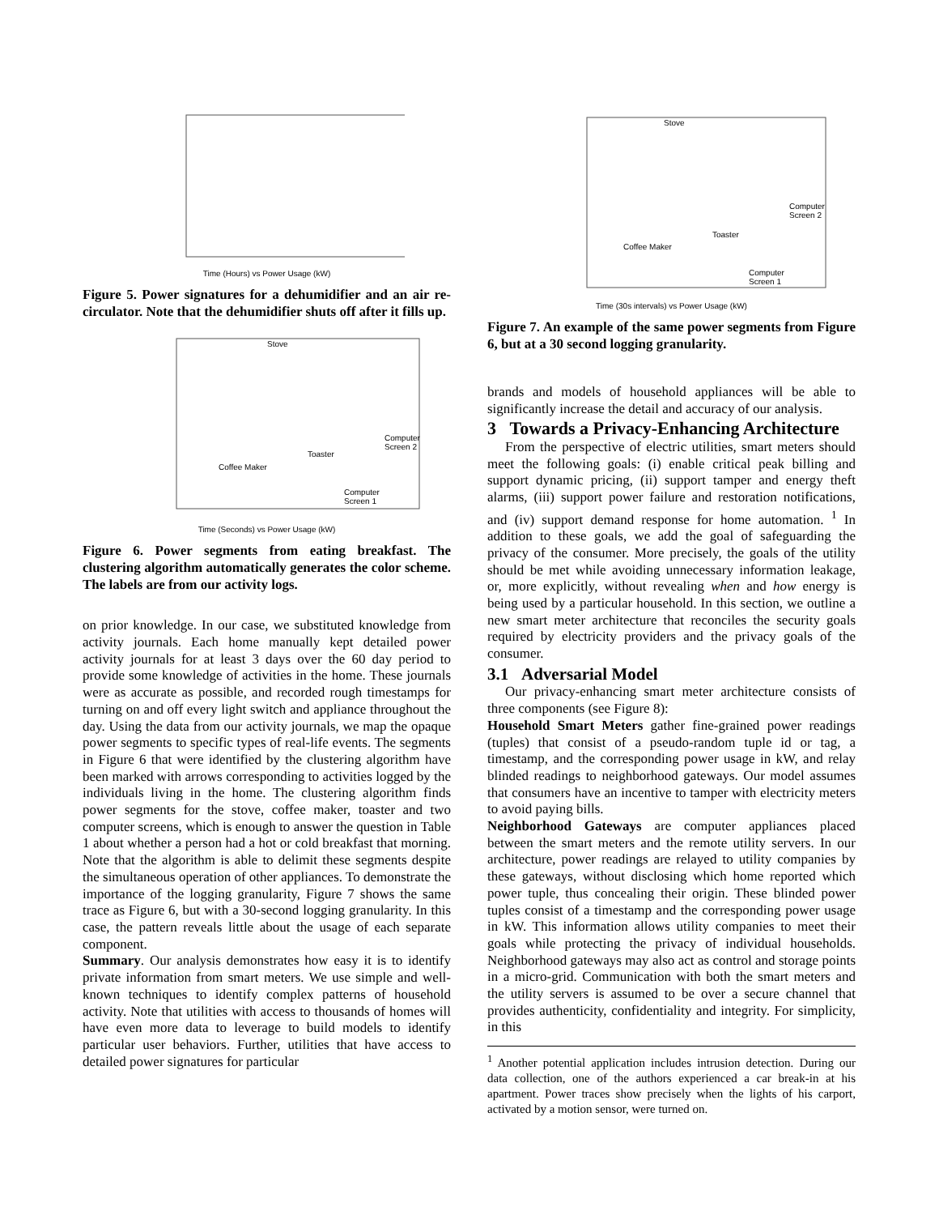Time (Hours) vs Power Usage (kW)
Figure 5. Power signatures for a dehumidifier and an air re-circulator. Note that the dehumidifier shuts off after it fills up.
Stove
Coffee Maker
Toaster
Computer
Screen 2
Computer
Screen 1
Time (Seconds) vs Power Usage (kW)
Figure 6. Power segments from eating breakfast. The clustering algorithm automatically generates the color scheme. The labels are from our activity logs.
on prior knowledge. In our case, we substituted knowledge from activity journals. Each home manually kept detailed power activity journals for at least 3 days over the 60 day period to provide some knowledge of activities in the home. These journals were as accurate as possible, and recorded rough timestamps for turning on and off every light switch and appliance throughout the day. Using the data from our activity journals, we map the opaque power segments to specific types of real-life events. The segments in Figure 6 that were identified by the clustering algorithm have been marked with arrows corresponding to activities logged by the individuals living in the home. The clustering algorithm finds power segments for the stove, coffee maker, toaster and two computer screens, which is enough to answer the question in Table 1 about whether a person had a hot or cold breakfast that morning. Note that the algorithm is able to delimit these segments despite the simultaneous operation of other appliances. To demonstrate the importance of the logging granularity, Figure 7 shows the same trace as Figure 6, but with a 30-second logging granularity. In this case, the pattern reveals little about the usage of each separate component.
Summary. Our analysis demonstrates how easy it is to identify private information from smart meters. We use simple and well-known techniques to identify complex patterns of household activity. Note that utilities with access to thousands of homes will have even more data to leverage to build models to identify particular user behaviors. Further, utilities that have access to detailed power signatures for particular
Stove
Coffee Maker
Toaster
Computer
Screen 2
Computer
Screen 1
Time (30s intervals) vs Power Usage (kW)
Figure 7. An example of the same power segments from Figure 6, but at a 30 second logging granularity.
brands and models of household appliances will be able to significantly increase the detail and accuracy of our analysis.
3 Towards a Privacy-Enhancing Architecture
From the perspective of electric utilities, smart meters should meet the following goals: (i) enable critical peak billing and support dynamic pricing, (ii) support tamper and energy theft alarms, (iii) support power failure and restoration notifications, and (iv) support demand response for home automation. <sup>1</sup> In addition to these goals, we add the goal of safeguarding the privacy of the consumer. More precisely, the goals of the utility should be met while avoiding unnecessary information leakage, or, more explicitly, without revealing when and how energy is being used by a particular household. In this section, we outline a new smart meter architecture that reconciles the security goals required by electricity providers and the privacy goals of the consumer.
3.1 Adversarial Model
Our privacy-enhancing smart meter architecture consists of three components (see Figure 8):
Household Smart Meters gather fine-grained power readings (tuples) that consist of a pseudo-random tuple id or tag, a timestamp, and the corresponding power usage in kW, and relay blinded readings to neighborhood gateways. Our model assumes that consumers have an incentive to tamper with electricity meters to avoid paying bills.
Neighborhood Gateways are computer appliances placed between the smart meters and the remote utility servers. In our architecture, power readings are relayed to utility companies by these gateways, without disclosing which home reported which power tuple, thus concealing their origin. These blinded power tuples consist of a timestamp and the corresponding power usage in kW. This information allows utility companies to meet their goals while protecting the privacy of individual households. Neighborhood gateways may also act as control and storage points in a micro-grid. Communication with both the smart meters and the utility servers is assumed to be over a secure channel that provides authenticity, confidentiality and integrity. For simplicity, in this
<sup>1</sup> Another potential application includes intrusion detection. During our data collection, one of the authors experienced a car break-in at his apartment. Power traces show precisely when the lights of his carport, activated by a motion sensor, were turned on.